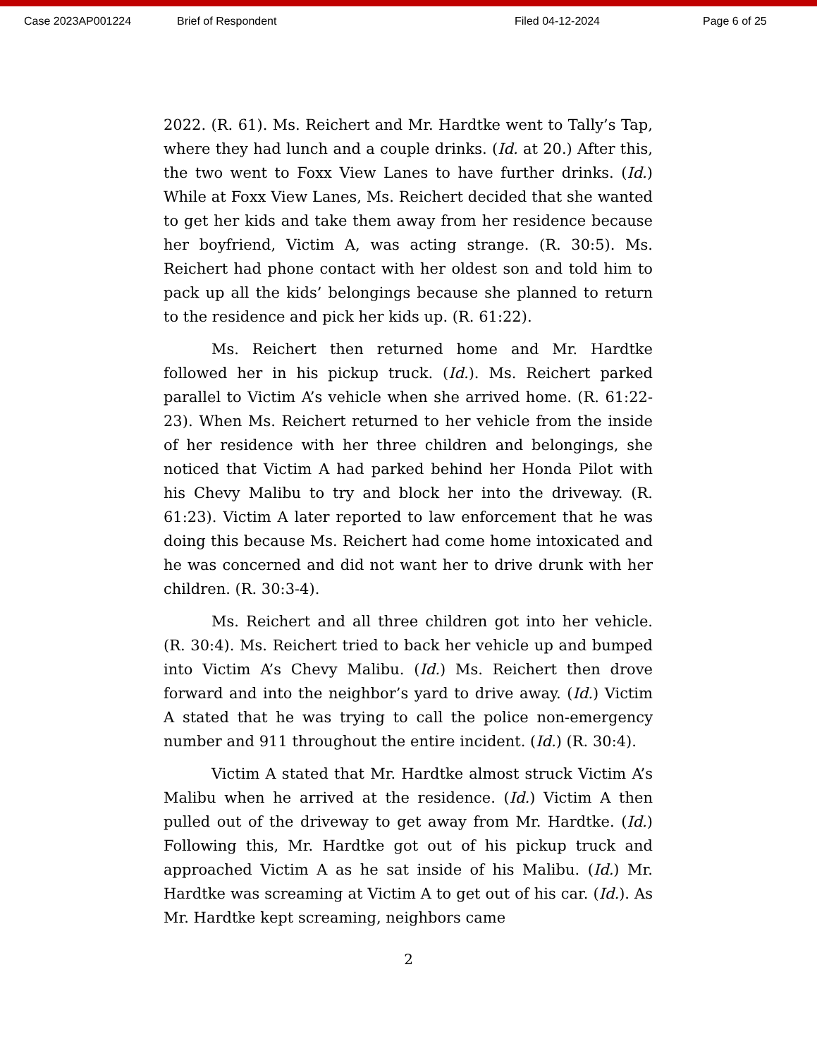Case 2023AP001224 Brief of Respondent Filed 04-12-2024 Page 6 of 25
2022. (R. 61). Ms. Reichert and Mr. Hardtke went to Tally’s Tap, where they had lunch and a couple drinks. (Id. at 20.) After this, the two went to Foxx View Lanes to have further drinks. (Id.) While at Foxx View Lanes, Ms. Reichert decided that she wanted to get her kids and take them away from her residence because her boyfriend, Victim A, was acting strange. (R. 30:5). Ms. Reichert had phone contact with her oldest son and told him to pack up all the kids’ belongings because she planned to return to the residence and pick her kids up. (R. 61:22).
Ms. Reichert then returned home and Mr. Hardtke followed her in his pickup truck. (Id.). Ms. Reichert parked parallel to Victim A’s vehicle when she arrived home. (R. 61:22-23). When Ms. Reichert returned to her vehicle from the inside of her residence with her three children and belongings, she noticed that Victim A had parked behind her Honda Pilot with his Chevy Malibu to try and block her into the driveway. (R. 61:23). Victim A later reported to law enforcement that he was doing this because Ms. Reichert had come home intoxicated and he was concerned and did not want her to drive drunk with her children. (R. 30:3-4).
Ms. Reichert and all three children got into her vehicle. (R. 30:4). Ms. Reichert tried to back her vehicle up and bumped into Victim A’s Chevy Malibu. (Id.) Ms. Reichert then drove forward and into the neighbor’s yard to drive away. (Id.) Victim A stated that he was trying to call the police non-emergency number and 911 throughout the entire incident. (Id.) (R. 30:4).
Victim A stated that Mr. Hardtke almost struck Victim A’s Malibu when he arrived at the residence. (Id.) Victim A then pulled out of the driveway to get away from Mr. Hardtke. (Id.) Following this, Mr. Hardtke got out of his pickup truck and approached Victim A as he sat inside of his Malibu. (Id.) Mr. Hardtke was screaming at Victim A to get out of his car. (Id.). As Mr. Hardtke kept screaming, neighbors came
2